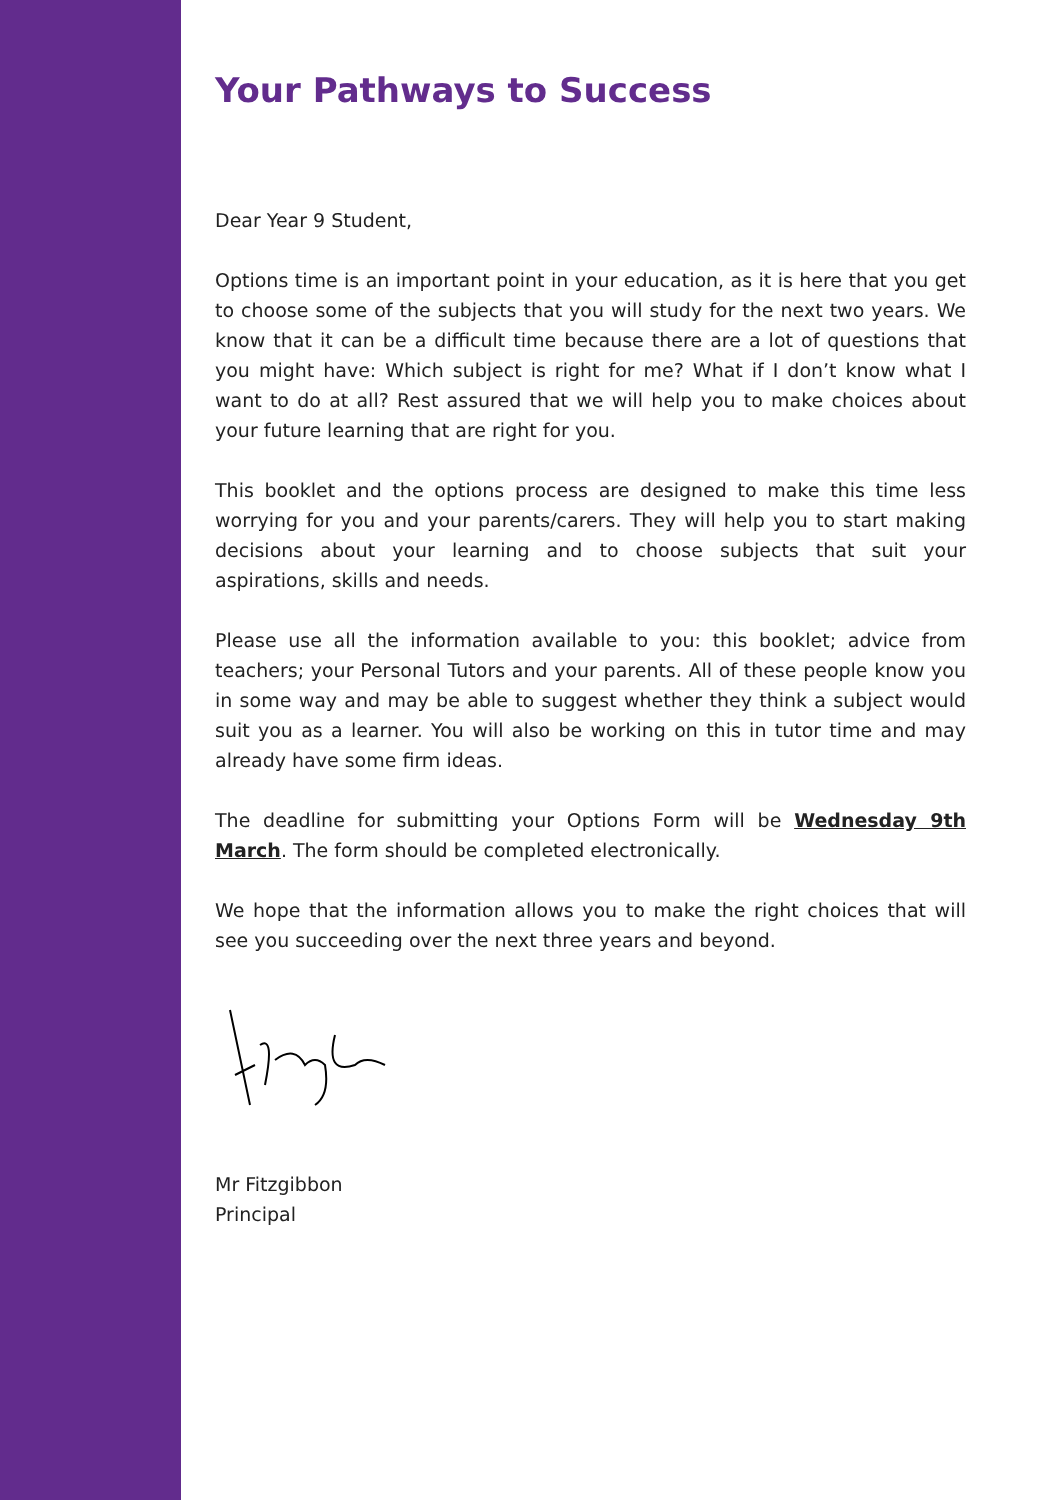Your Pathways to Success
Dear Year 9 Student,
Options time is an important point in your education, as it is here that you get to choose some of the subjects that you will study for the next two years. We know that it can be a difficult time because there are a lot of questions that you might have: Which subject is right for me? What if I don’t know what I want to do at all? Rest assured that we will help you to make choices about your future learning that are right for you.
This booklet and the options process are designed to make this time less worrying for you and your parents/carers. They will help you to start making decisions about your learning and to choose subjects that suit your aspirations, skills and needs.
Please use all the information available to you: this booklet; advice from teachers; your Personal Tutors and your parents. All of these people know you in some way and may be able to suggest whether they think a subject would suit you as a learner. You will also be working on this in tutor time and may already have some firm ideas.
The deadline for submitting your Options Form will be Wednesday 9th March. The form should be completed electronically.
We hope that the information allows you to make the right choices that will see you succeeding over the next three years and beyond.
Mr Fitzgibbon
Principal